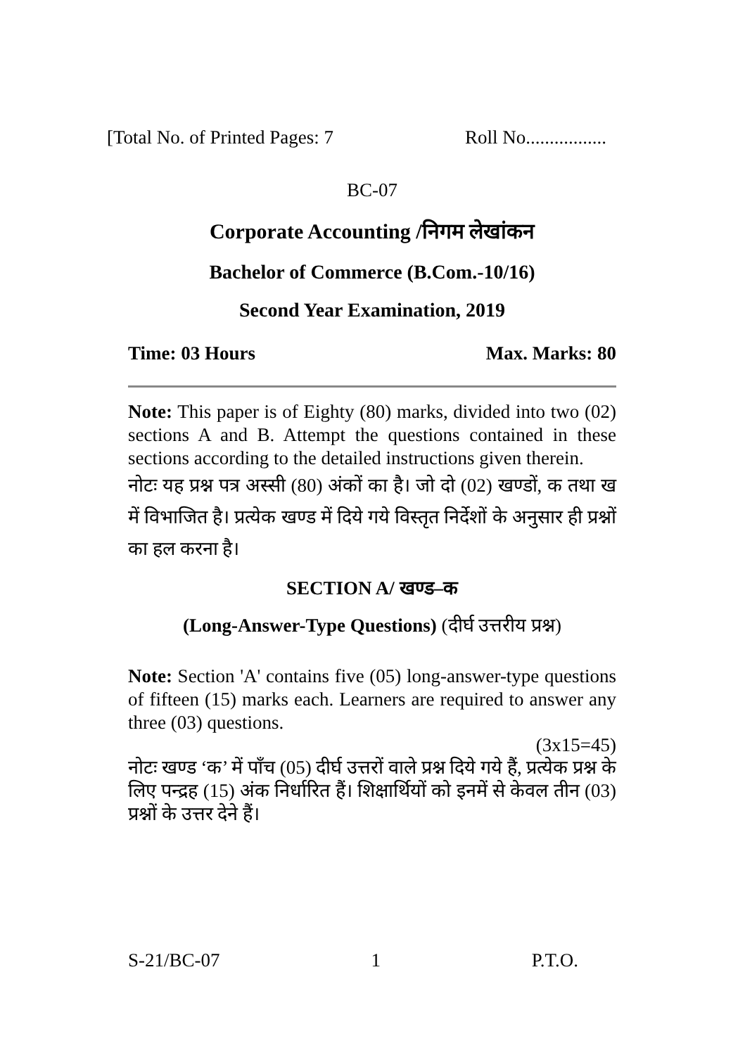[Total No. of Printed Pages: 7 Roll No.................
BC-07
Corporate Accounting /निगम लेखांकन
Bachelor of Commerce (B.Com.-10/16)
Second Year Examination, 2019
Time: 03 Hours Max. Marks: 80
Note: This paper is of Eighty (80) marks, divided into two (02) sections A and B. Attempt the questions contained in these sections according to the detailed instructions given therein.
नोटः यह प्रश्न पत्र अस्सी (80) अंकों का है। जो दो (02) खण्डों, क तथा ख में विभाजित है। प्रत्येक खण्ड में दिये गये विस्तृत निर्देशों के अनुसार ही प्रश्नों का हल करना है।
SECTION A/ खण्ड–क
(Long-Answer-Type Questions) (दीर्घ उत्तरीय प्रश्न)
Note: Section 'A' contains five (05) long-answer-type questions of fifteen (15) marks each. Learners are required to answer any three (03) questions.
(3x15=45)
नोटः खण्ड ‘क’ में पाँच (05) दीर्घ उत्तरों वाले प्रश्न दिये गये हैं, प्रत्येक प्रश्न के लिए पन्द्रह (15) अंक निर्धारित हैं। शिक्षार्थियों को इनमें से केवल तीन (03) प्रश्नों के उत्तर देने हैं।
S-21/BC-07 1 P.T.O.